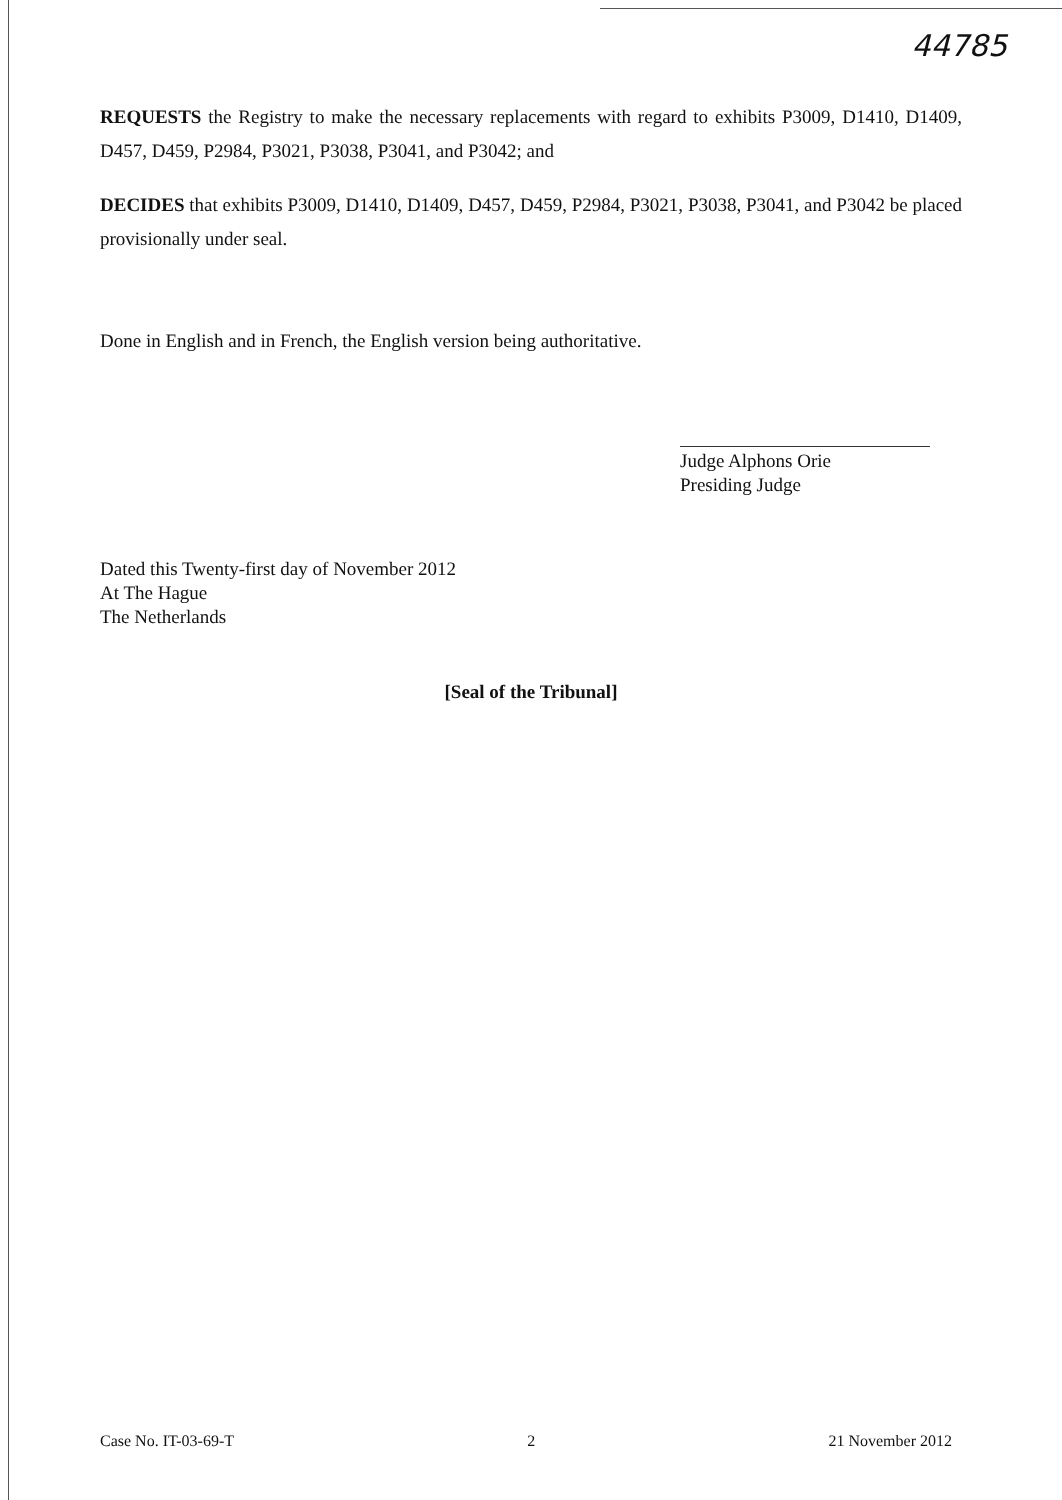44785
REQUESTS the Registry to make the necessary replacements with regard to exhibits P3009, D1410, D1409, D457, D459, P2984, P3021, P3038, P3041, and P3042; and
DECIDES that exhibits P3009, D1410, D1409, D457, D459, P2984, P3021, P3038, P3041, and P3042 be placed provisionally under seal.
Done in English and in French, the English version being authoritative.
Judge Alphons Orie
Presiding Judge
Dated this Twenty-first day of November 2012
At The Hague
The Netherlands
[Seal of the Tribunal]
Case No. IT-03-69-T 2 21 November 2012